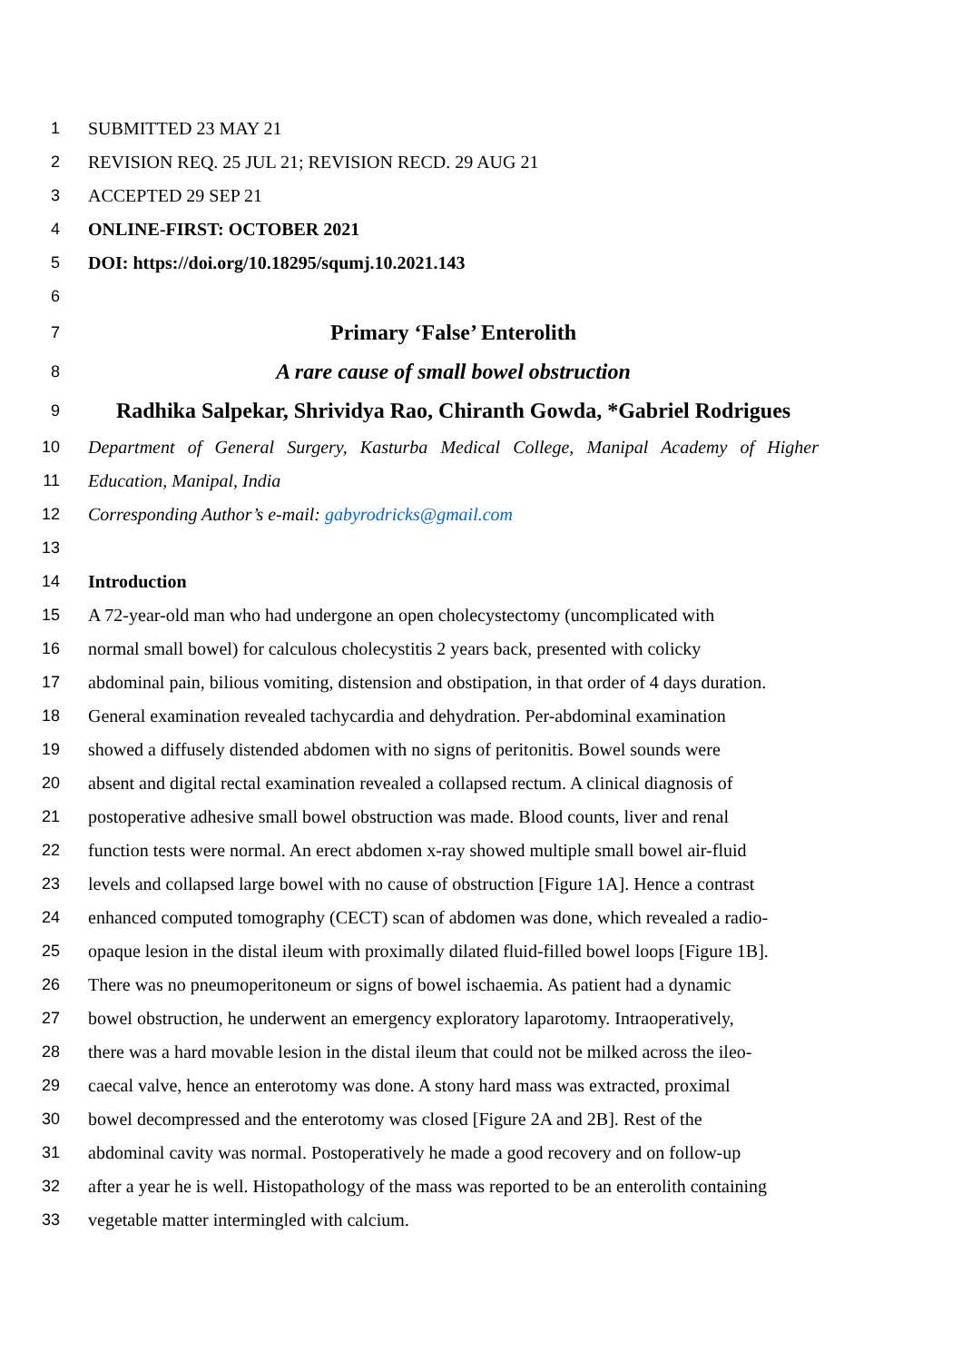1 SUBMITTED 23 MAY 21
2 REVISION REQ. 25 JUL 21; REVISION RECD. 29 AUG 21
3 ACCEPTED 29 SEP 21
4 ONLINE-FIRST: OCTOBER 2021
5 DOI: https://doi.org/10.18295/squmj.10.2021.143
6
7 Primary ‘False’ Enterolith
8 A rare cause of small bowel obstruction
9 Radhika Salpekar, Shrividya Rao, Chiranth Gowda, *Gabriel Rodrigues
10 Department of General Surgery, Kasturba Medical College, Manipal Academy of Higher
11 Education, Manipal, India
12 Corresponding Author’s e-mail: gabyrodricks@gmail.com
13
14 Introduction
15 A 72-year-old man who had undergone an open cholecystectomy (uncomplicated with
16 normal small bowel) for calculous cholecystitis 2 years back, presented with colicky
17 abdominal pain, bilious vomiting, distension and obstipation, in that order of 4 days duration.
18 General examination revealed tachycardia and dehydration. Per-abdominal examination
19 showed a diffusely distended abdomen with no signs of peritonitis. Bowel sounds were
20 absent and digital rectal examination revealed a collapsed rectum. A clinical diagnosis of
21 postoperative adhesive small bowel obstruction was made. Blood counts, liver and renal
22 function tests were normal. An erect abdomen x-ray showed multiple small bowel air-fluid
23 levels and collapsed large bowel with no cause of obstruction [Figure 1A]. Hence a contrast
24 enhanced computed tomography (CECT) scan of abdomen was done, which revealed a radio-
25 opaque lesion in the distal ileum with proximally dilated fluid-filled bowel loops [Figure 1B].
26 There was no pneumoperitoneum or signs of bowel ischaemia. As patient had a dynamic
27 bowel obstruction, he underwent an emergency exploratory laparotomy. Intraoperatively,
28 there was a hard movable lesion in the distal ileum that could not be milked across the ileo-
29 caecal valve, hence an enterotomy was done. A stony hard mass was extracted, proximal
30 bowel decompressed and the enterotomy was closed [Figure 2A and 2B]. Rest of the
31 abdominal cavity was normal. Postoperatively he made a good recovery and on follow-up
32 after a year he is well. Histopathology of the mass was reported to be an enterolith containing
33 vegetable matter intermingled with calcium.